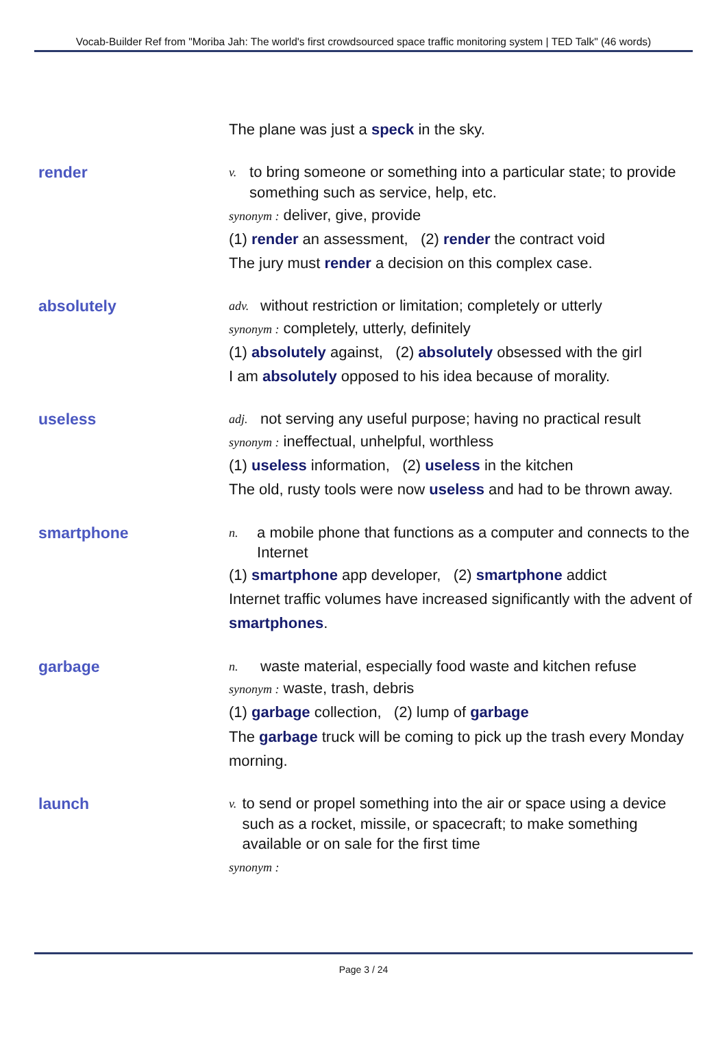Vocab-Builder Ref from "Moriba Jah: The world's first crowdsourced space traffic monitoring system | TED Talk" (46 words)
The plane was just a speck in the sky.
render
v. to bring someone or something into a particular state; to provide something such as service, help, etc.
synonym : deliver, give, provide
(1) render an assessment, (2) render the contract void
The jury must render a decision on this complex case.
absolutely
adv. without restriction or limitation; completely or utterly
synonym : completely, utterly, definitely
(1) absolutely against, (2) absolutely obsessed with the girl
I am absolutely opposed to his idea because of morality.
useless
adj. not serving any useful purpose; having no practical result
synonym : ineffectual, unhelpful, worthless
(1) useless information, (2) useless in the kitchen
The old, rusty tools were now useless and had to be thrown away.
smartphone
n. a mobile phone that functions as a computer and connects to the Internet
(1) smartphone app developer, (2) smartphone addict
Internet traffic volumes have increased significantly with the advent of smartphones.
garbage
n. waste material, especially food waste and kitchen refuse
synonym : waste, trash, debris
(1) garbage collection, (2) lump of garbage
The garbage truck will be coming to pick up the trash every Monday morning.
launch
v. to send or propel something into the air or space using a device such as a rocket, missile, or spacecraft; to make something available or on sale for the first time
synonym :
Page 3 / 24